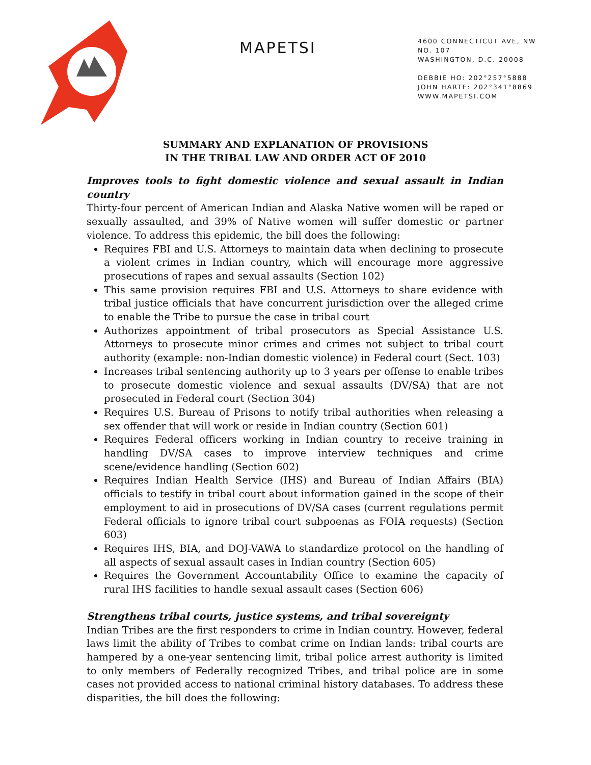MAPETSI
4600 CONNECTICUT AVE, NW
NO. 107
WASHINGTON, D.C. 20008
DEBBIE HO: 202°257°5888
JOHN HARTE: 202°341°8869
WWW.MAPETSI.COM
SUMMARY AND EXPLANATION OF PROVISIONS
IN THE TRIBAL LAW AND ORDER ACT OF 2010
Improves tools to fight domestic violence and sexual assault in Indian country
Thirty-four percent of American Indian and Alaska Native women will be raped or sexually assaulted, and 39% of Native women will suffer domestic or partner violence. To address this epidemic, the bill does the following:
Requires FBI and U.S. Attorneys to maintain data when declining to prosecute a violent crimes in Indian country, which will encourage more aggressive prosecutions of rapes and sexual assaults (Section 102)
This same provision requires FBI and U.S. Attorneys to share evidence with tribal justice officials that have concurrent jurisdiction over the alleged crime to enable the Tribe to pursue the case in tribal court
Authorizes appointment of tribal prosecutors as Special Assistance U.S. Attorneys to prosecute minor crimes and crimes not subject to tribal court authority (example: non-Indian domestic violence) in Federal court (Sect. 103)
Increases tribal sentencing authority up to 3 years per offense to enable tribes to prosecute domestic violence and sexual assaults (DV/SA) that are not prosecuted in Federal court (Section 304)
Requires U.S. Bureau of Prisons to notify tribal authorities when releasing a sex offender that will work or reside in Indian country (Section 601)
Requires Federal officers working in Indian country to receive training in handling DV/SA cases to improve interview techniques and crime scene/evidence handling (Section 602)
Requires Indian Health Service (IHS) and Bureau of Indian Affairs (BIA) officials to testify in tribal court about information gained in the scope of their employment to aid in prosecutions of DV/SA cases (current regulations permit Federal officials to ignore tribal court subpoenas as FOIA requests) (Section 603)
Requires IHS, BIA, and DOJ-VAWA to standardize protocol on the handling of all aspects of sexual assault cases in Indian country (Section 605)
Requires the Government Accountability Office to examine the capacity of rural IHS facilities to handle sexual assault cases (Section 606)
Strengthens tribal courts, justice systems, and tribal sovereignty
Indian Tribes are the first responders to crime in Indian country. However, federal laws limit the ability of Tribes to combat crime on Indian lands: tribal courts are hampered by a one-year sentencing limit, tribal police arrest authority is limited to only members of Federally recognized Tribes, and tribal police are in some cases not provided access to national criminal history databases. To address these disparities, the bill does the following: